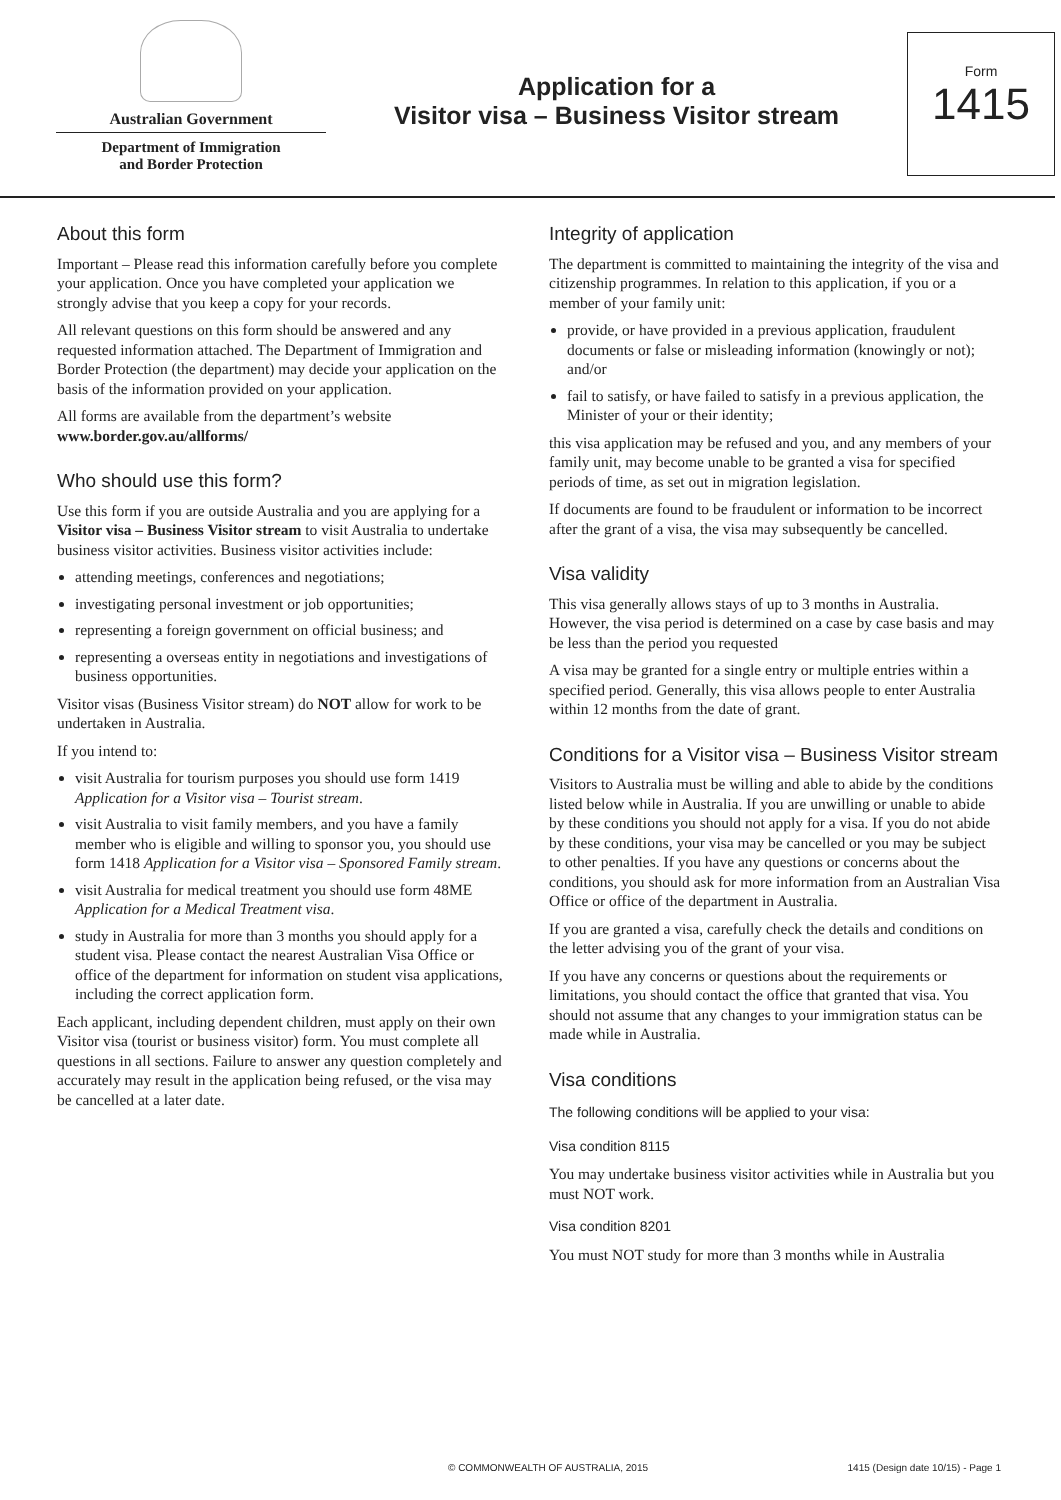Australian Government
Department of Immigration
and Border Protection
Application for a
Visitor visa – Business Visitor stream
Form
1415
About this form
Important – Please read this information carefully before you complete your application. Once you have completed your application we strongly advise that you keep a copy for your records.
All relevant questions on this form should be answered and any requested information attached. The Department of Immigration and Border Protection (the department) may decide your application on the basis of the information provided on your application.
All forms are available from the department’s website www.border.gov.au/allforms/
Who should use this form?
Use this form if you are outside Australia and you are applying for a Visitor visa – Business Visitor stream to visit Australia to undertake business visitor activities. Business visitor activities include:
attending meetings, conferences and negotiations;
investigating personal investment or job opportunities;
representing a foreign government on official business; and
representing a overseas entity in negotiations and investigations of business opportunities.
Visitor visas (Business Visitor stream) do NOT allow for work to be undertaken in Australia.
If you intend to:
visit Australia for tourism purposes you should use form 1419 Application for a Visitor visa – Tourist stream.
visit Australia to visit family members, and you have a family member who is eligible and willing to sponsor you, you should use form 1418 Application for a Visitor visa – Sponsored Family stream.
visit Australia for medical treatment you should use form 48ME Application for a Medical Treatment visa.
study in Australia for more than 3 months you should apply for a student visa. Please contact the nearest Australian Visa Office or office of the department for information on student visa applications, including the correct application form.
Each applicant, including dependent children, must apply on their own Visitor visa (tourist or business visitor) form. You must complete all questions in all sections. Failure to answer any question completely and accurately may result in the application being refused, or the visa may be cancelled at a later date.
Integrity of application
The department is committed to maintaining the integrity of the visa and citizenship programmes. In relation to this application, if you or a member of your family unit:
provide, or have provided in a previous application, fraudulent documents or false or misleading information (knowingly or not); and/or
fail to satisfy, or have failed to satisfy in a previous application, the Minister of your or their identity;
this visa application may be refused and you, and any members of your family unit, may become unable to be granted a visa for specified periods of time, as set out in migration legislation.
If documents are found to be fraudulent or information to be incorrect after the grant of a visa, the visa may subsequently be cancelled.
Visa validity
This visa generally allows stays of up to 3 months in Australia. However, the visa period is determined on a case by case basis and may be less than the period you requested
A visa may be granted for a single entry or multiple entries within a specified period. Generally, this visa allows people to enter Australia within 12 months from the date of grant.
Conditions for a Visitor visa – Business Visitor stream
Visitors to Australia must be willing and able to abide by the conditions listed below while in Australia. If you are unwilling or unable to abide by these conditions you should not apply for a visa. If you do not abide by these conditions, your visa may be cancelled or you may be subject to other penalties. If you have any questions or concerns about the conditions, you should ask for more information from an Australian Visa Office or office of the department in Australia.
If you are granted a visa, carefully check the details and conditions on the letter advising you of the grant of your visa.
If you have any concerns or questions about the requirements or limitations, you should contact the office that granted that visa. You should not assume that any changes to your immigration status can be made while in Australia.
Visa conditions
The following conditions will be applied to your visa:
Visa condition 8115
You may undertake business visitor activities while in Australia but you must NOT work.
Visa condition 8201
You must NOT study for more than 3 months while in Australia
© COMMONWEALTH OF AUSTRALIA, 2015 1415 (Design date 10/15) - Page 1